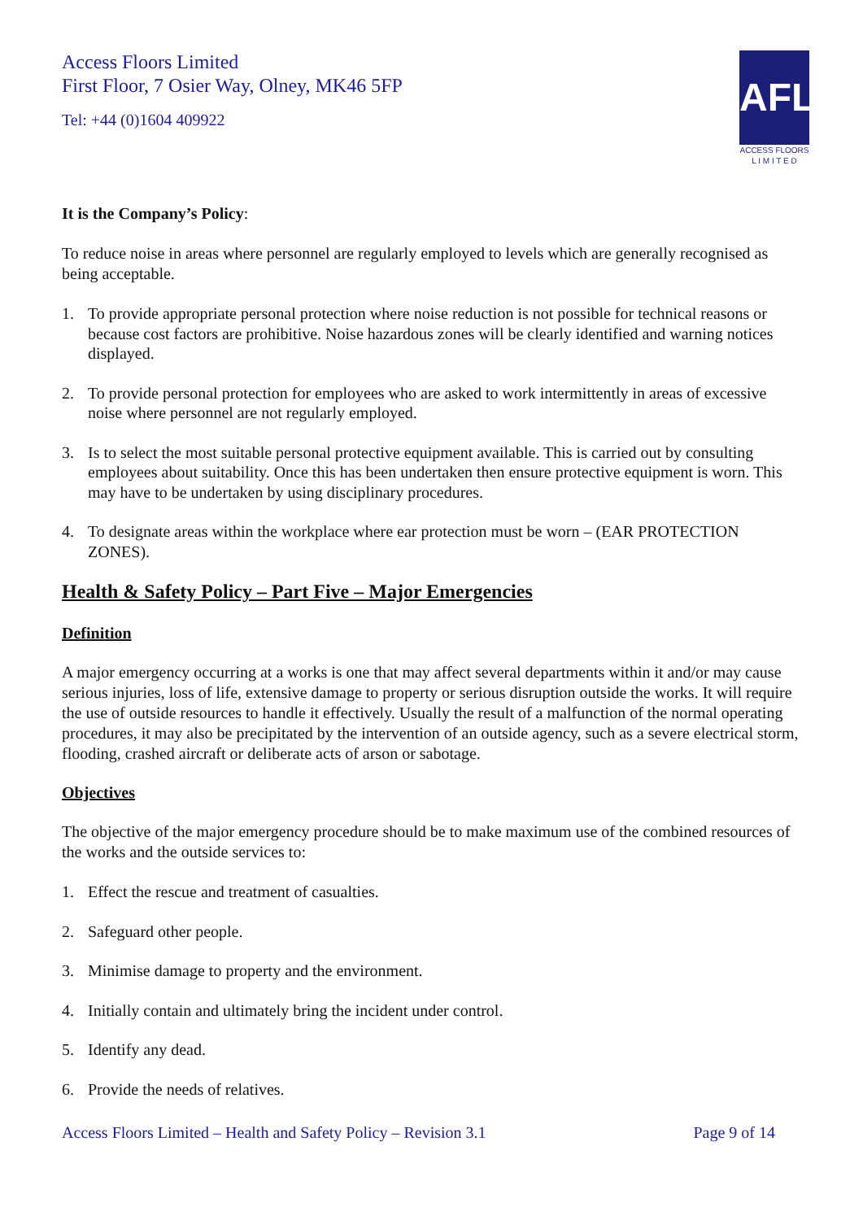Access Floors Limited
First Floor, 7 Osier Way, Olney, MK46 5FP
Tel: +44 (0)1604 409922
AFL
ACCESS FLOORS
L I M I T E D
It is the Company’s Policy:
To reduce noise in areas where personnel are regularly employed to levels which are generally recognised as being acceptable.
1. To provide appropriate personal protection where noise reduction is not possible for technical reasons or because cost factors are prohibitive. Noise hazardous zones will be clearly identified and warning notices displayed.
2. To provide personal protection for employees who are asked to work intermittently in areas of excessive noise where personnel are not regularly employed.
3. Is to select the most suitable personal protective equipment available. This is carried out by consulting employees about suitability. Once this has been undertaken then ensure protective equipment is worn. This may have to be undertaken by using disciplinary procedures.
4. To designate areas within the workplace where ear protection must be worn – (EAR PROTECTION ZONES).
Health & Safety Policy – Part Five – Major Emergencies
Definition
A major emergency occurring at a works is one that may affect several departments within it and/or may cause serious injuries, loss of life, extensive damage to property or serious disruption outside the works. It will require the use of outside resources to handle it effectively. Usually the result of a malfunction of the normal operating procedures, it may also be precipitated by the intervention of an outside agency, such as a severe electrical storm, flooding, crashed aircraft or deliberate acts of arson or sabotage.
Objectives
The objective of the major emergency procedure should be to make maximum use of the combined resources of the works and the outside services to:
1. Effect the rescue and treatment of casualties.
2. Safeguard other people.
3. Minimise damage to property and the environment.
4. Initially contain and ultimately bring the incident under control.
5. Identify any dead.
6. Provide the needs of relatives.
Access Floors Limited – Health and Safety Policy – Revision 3.1 Page 9 of 14